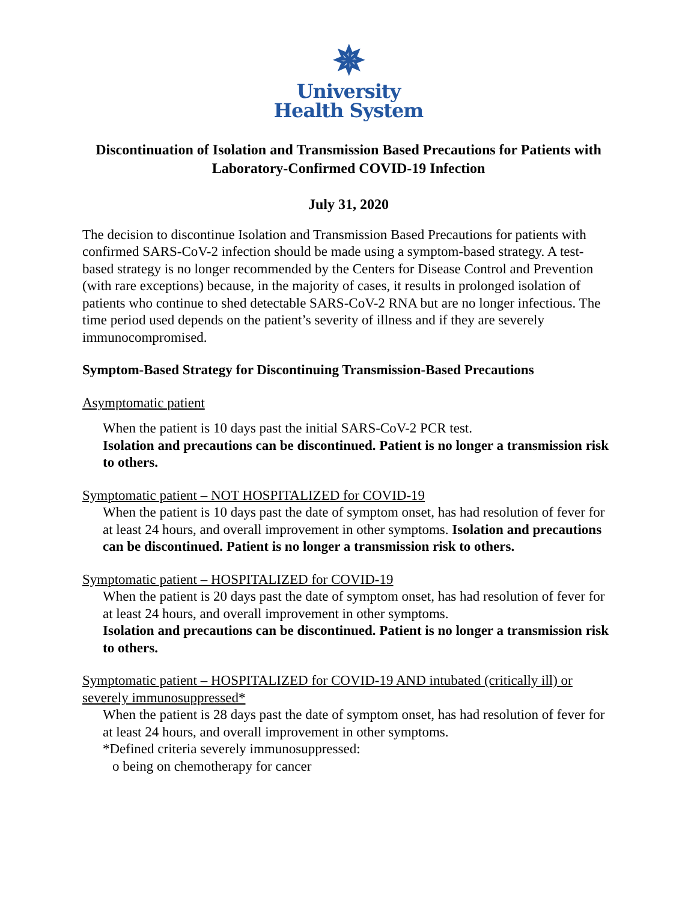✵
University
Health System
Discontinuation of Isolation and Transmission Based Precautions for Patients with Laboratory-Confirmed COVID-19 Infection
July 31, 2020
The decision to discontinue Isolation and Transmission Based Precautions for patients with confirmed SARS-CoV-2 infection should be made using a symptom-based strategy. A test-based strategy is no longer recommended by the Centers for Disease Control and Prevention (with rare exceptions) because, in the majority of cases, it results in prolonged isolation of patients who continue to shed detectable SARS-CoV-2 RNA but are no longer infectious. The time period used depends on the patient’s severity of illness and if they are severely immunocompromised.
Symptom-Based Strategy for Discontinuing Transmission-Based Precautions
Asymptomatic patient
When the patient is 10 days past the initial SARS-CoV-2 PCR test.
Isolation and precautions can be discontinued. Patient is no longer a transmission risk to others.
Symptomatic patient – NOT HOSPITALIZED for COVID-19
When the patient is 10 days past the date of symptom onset, has had resolution of fever for at least 24 hours, and overall improvement in other symptoms. Isolation and precautions can be discontinued. Patient is no longer a transmission risk to others.
Symptomatic patient – HOSPITALIZED for COVID-19
When the patient is 20 days past the date of symptom onset, has had resolution of fever for at least 24 hours, and overall improvement in other symptoms.
Isolation and precautions can be discontinued. Patient is no longer a transmission risk to others.
Symptomatic patient – HOSPITALIZED for COVID-19 AND intubated (critically ill) or severely immunosuppressed*
When the patient is 28 days past the date of symptom onset, has had resolution of fever for at least 24 hours, and overall improvement in other symptoms.
*Defined criteria severely immunosuppressed:
o being on chemotherapy for cancer